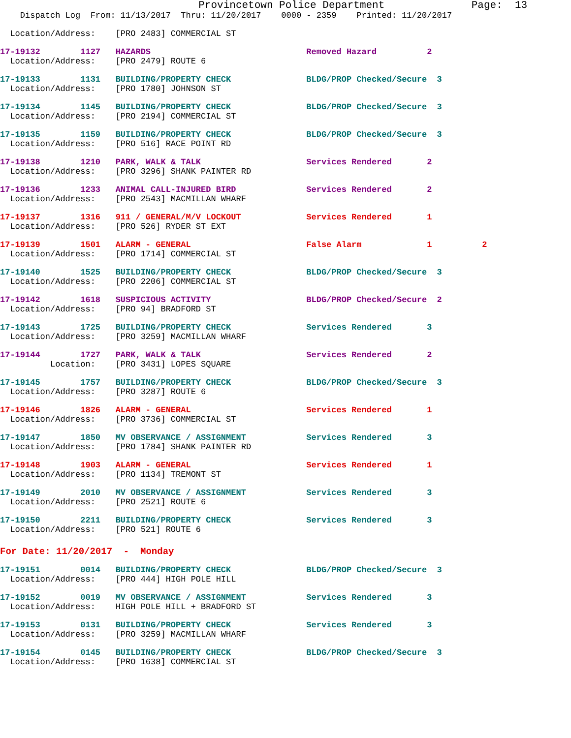Provincetown Police Department              Page:  13
    Dispatch Log  From: 11/13/2017  Thru: 11/20/2017    0000 - 2359    Printed: 11/20/2017
  Location/Address:    [PRO 2483] COMMERCIAL ST
17-19132        1127   HAZARDS                               Removed Hazard          2
  Location/Address:    [PRO 2479] ROUTE 6
17-19133        1131   BUILDING/PROPERTY CHECK               BLDG/PROP Checked/Secure  3
  Location/Address:    [PRO 1780] JOHNSON ST
17-19134        1145   BUILDING/PROPERTY CHECK               BLDG/PROP Checked/Secure  3
  Location/Address:    [PRO 2194] COMMERCIAL ST
17-19135        1159   BUILDING/PROPERTY CHECK               BLDG/PROP Checked/Secure  3
  Location/Address:    [PRO 516] RACE POINT RD
17-19138        1210   PARK, WALK & TALK                     Services Rendered       2
  Location/Address:    [PRO 3296] SHANK PAINTER RD
17-19136        1233   ANIMAL CALL-INJURED BIRD              Services Rendered       2
  Location/Address:    [PRO 2543] MACMILLAN WHARF
17-19137        1316   911 / GENERAL/M/V LOCKOUT             Services Rendered       1
  Location/Address:    [PRO 526] RYDER ST EXT
17-19139        1501   ALARM - GENERAL                       False Alarm             1          2
  Location/Address:    [PRO 1714] COMMERCIAL ST
17-19140        1525   BUILDING/PROPERTY CHECK               BLDG/PROP Checked/Secure  3
  Location/Address:    [PRO 2206] COMMERCIAL ST
17-19142        1618   SUSPICIOUS ACTIVITY                   BLDG/PROP Checked/Secure  2
  Location/Address:    [PRO 94] BRADFORD ST
17-19143        1725   BUILDING/PROPERTY CHECK               Services Rendered       3
  Location/Address:    [PRO 3259] MACMILLAN WHARF
17-19144        1727   PARK, WALK & TALK                     Services Rendered       2
          Location:    [PRO 3431] LOPES SQUARE
17-19145        1757   BUILDING/PROPERTY CHECK               BLDG/PROP Checked/Secure  3
  Location/Address:    [PRO 3287] ROUTE 6
17-19146        1826   ALARM - GENERAL                       Services Rendered       1
  Location/Address:    [PRO 3736] COMMERCIAL ST
17-19147        1850   MV OBSERVANCE / ASSIGNMENT            Services Rendered       3
  Location/Address:    [PRO 1784] SHANK PAINTER RD
17-19148        1903   ALARM - GENERAL                       Services Rendered       1
  Location/Address:    [PRO 1134] TREMONT ST
17-19149        2010   MV OBSERVANCE / ASSIGNMENT            Services Rendered       3
  Location/Address:    [PRO 2521] ROUTE 6
17-19150        2211   BUILDING/PROPERTY CHECK               Services Rendered       3
  Location/Address:    [PRO 521] ROUTE 6
For Date: 11/20/2017  -  Monday
17-19151        0014   BUILDING/PROPERTY CHECK               BLDG/PROP Checked/Secure  3
  Location/Address:    [PRO 444] HIGH POLE HILL
17-19152        0019   MV OBSERVANCE / ASSIGNMENT            Services Rendered       3
  Location/Address:    HIGH POLE HILL + BRADFORD ST
17-19153        0131   BUILDING/PROPERTY CHECK               Services Rendered       3
  Location/Address:    [PRO 3259] MACMILLAN WHARF
17-19154        0145   BUILDING/PROPERTY CHECK               BLDG/PROP Checked/Secure  3
  Location/Address:    [PRO 1638] COMMERCIAL ST